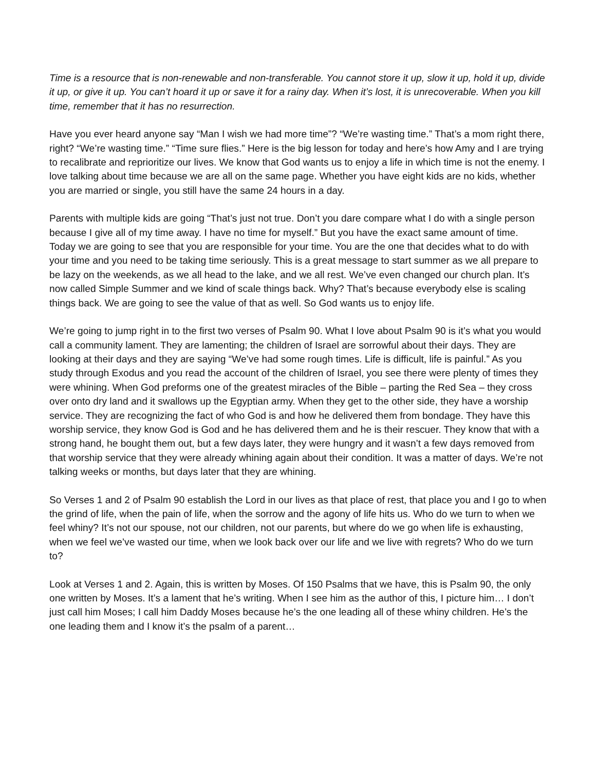Time is a resource that is non-renewable and non-transferable. You cannot store it up, slow it up, hold it up, divide it up, or give it up. You can’t hoard it up or save it for a rainy day. When it’s lost, it is unrecoverable. When you kill time, remember that it has no resurrection.
Have you ever heard anyone say “Man I wish we had more time”? “We’re wasting time.” That’s a mom right there, right? “We’re wasting time.” “Time sure flies.” Here is the big lesson for today and here’s how Amy and I are trying to recalibrate and reprioritize our lives. We know that God wants us to enjoy a life in which time is not the enemy. I love talking about time because we are all on the same page. Whether you have eight kids are no kids, whether you are married or single, you still have the same 24 hours in a day.
Parents with multiple kids are going “That’s just not true. Don’t you dare compare what I do with a single person because I give all of my time away. I have no time for myself.” But you have the exact same amount of time. Today we are going to see that you are responsible for your time. You are the one that decides what to do with your time and you need to be taking time seriously. This is a great message to start summer as we all prepare to be lazy on the weekends, as we all head to the lake, and we all rest. We’ve even changed our church plan. It’s now called Simple Summer and we kind of scale things back. Why? That’s because everybody else is scaling things back. We are going to see the value of that as well. So God wants us to enjoy life.
We’re going to jump right in to the first two verses of Psalm 90. What I love about Psalm 90 is it’s what you would call a community lament. They are lamenting; the children of Israel are sorrowful about their days. They are looking at their days and they are saying “We’ve had some rough times. Life is difficult, life is painful.” As you study through Exodus and you read the account of the children of Israel, you see there were plenty of times they were whining. When God preforms one of the greatest miracles of the Bible – parting the Red Sea – they cross over onto dry land and it swallows up the Egyptian army. When they get to the other side, they have a worship service. They are recognizing the fact of who God is and how he delivered them from bondage. They have this worship service, they know God is God and he has delivered them and he is their rescuer. They know that with a strong hand, he bought them out, but a few days later, they were hungry and it wasn’t a few days removed from that worship service that they were already whining again about their condition. It was a matter of days. We’re not talking weeks or months, but days later that they are whining.
So Verses 1 and 2 of Psalm 90 establish the Lord in our lives as that place of rest, that place you and I go to when the grind of life, when the pain of life, when the sorrow and the agony of life hits us. Who do we turn to when we feel whiny? It’s not our spouse, not our children, not our parents, but where do we go when life is exhausting, when we feel we’ve wasted our time, when we look back over our life and we live with regrets? Who do we turn to?
Look at Verses 1 and 2. Again, this is written by Moses. Of 150 Psalms that we have, this is Psalm 90, the only one written by Moses. It’s a lament that he’s writing. When I see him as the author of this, I picture him… I don’t just call him Moses; I call him Daddy Moses because he’s the one leading all of these whiny children. He’s the one leading them and I know it’s the psalm of a parent…